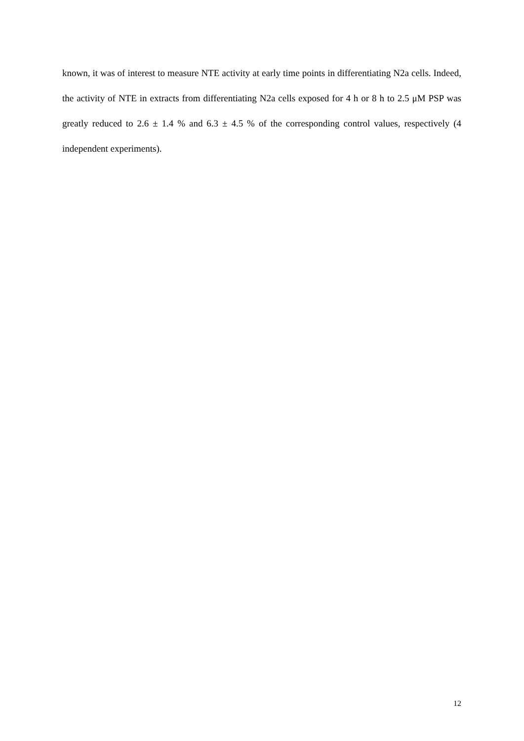known, it was of interest to measure NTE activity at early time points in differentiating N2a cells. Indeed, the activity of NTE in extracts from differentiating N2a cells exposed for 4 h or 8 h to 2.5 μM PSP was greatly reduced to 2.6 ± 1.4 % and 6.3 ± 4.5 % of the corresponding control values, respectively (4 independent experiments).
12